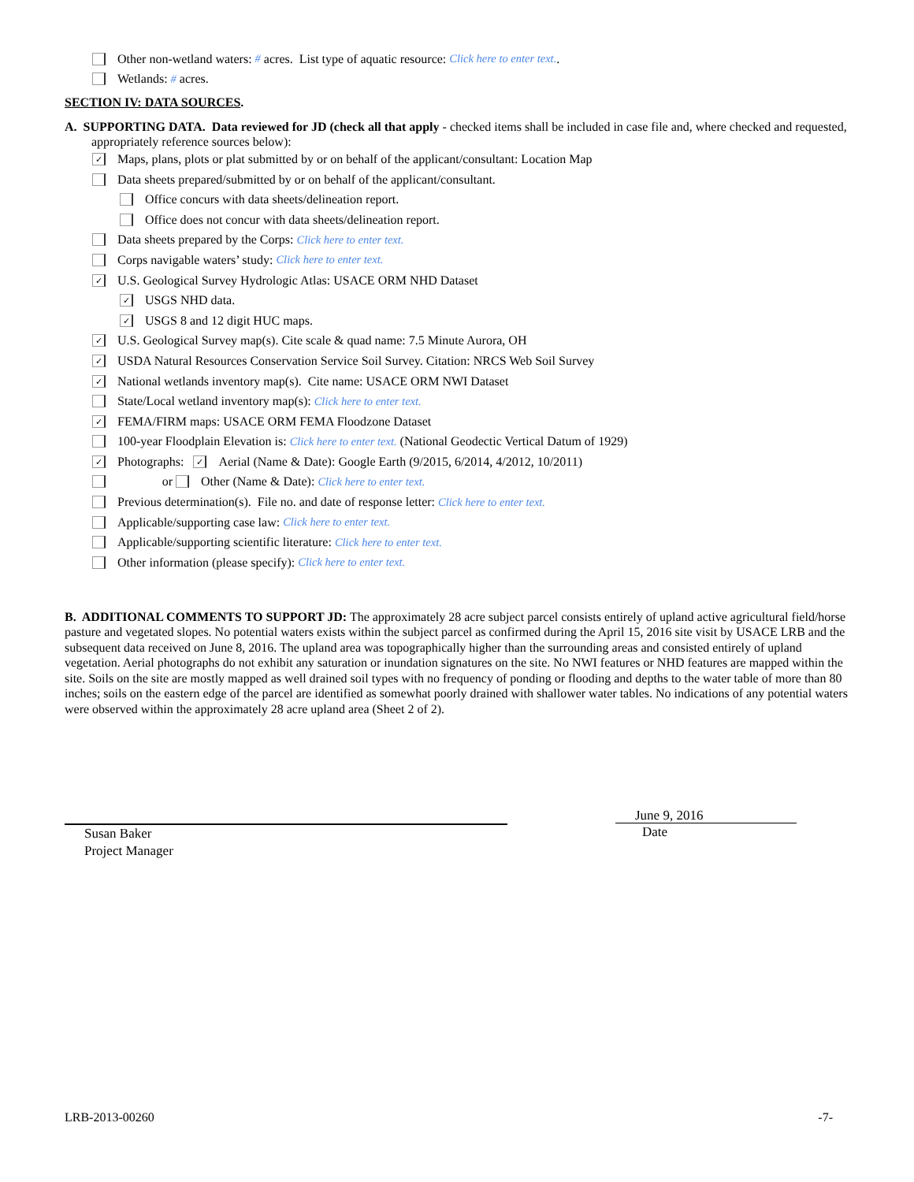Other non-wetland waters: # acres. List type of aquatic resource: Click here to enter text..
Wetlands: # acres.
SECTION IV: DATA SOURCES.
A. SUPPORTING DATA. Data reviewed for JD (check all that apply - checked items shall be included in case file and, where checked and requested, appropriately reference sources below):
✓ Maps, plans, plots or plat submitted by or on behalf of the applicant/consultant: Location Map
Data sheets prepared/submitted by or on behalf of the applicant/consultant.
Office concurs with data sheets/delineation report.
Office does not concur with data sheets/delineation report.
Data sheets prepared by the Corps: Click here to enter text.
Corps navigable waters’ study: Click here to enter text.
✓ U.S. Geological Survey Hydrologic Atlas: USACE ORM NHD Dataset
✓ USGS NHD data.
✓ USGS 8 and 12 digit HUC maps.
✓ U.S. Geological Survey map(s). Cite scale & quad name: 7.5 Minute Aurora, OH
✓ USDA Natural Resources Conservation Service Soil Survey. Citation: NRCS Web Soil Survey
✓ National wetlands inventory map(s). Cite name: USACE ORM NWI Dataset
State/Local wetland inventory map(s): Click here to enter text.
✓ FEMA/FIRM maps: USACE ORM FEMA Floodzone Dataset
100-year Floodplain Elevation is: Click here to enter text. (National Geodectic Vertical Datum of 1929)
✓ Photographs: ✓ Aerial (Name & Date): Google Earth (9/2015, 6/2014, 4/2012, 10/2011)
or Other (Name & Date): Click here to enter text.
Previous determination(s). File no. and date of response letter: Click here to enter text.
Applicable/supporting case law: Click here to enter text.
Applicable/supporting scientific literature: Click here to enter text.
Other information (please specify): Click here to enter text.
B. ADDITIONAL COMMENTS TO SUPPORT JD: The approximately 28 acre subject parcel consists entirely of upland active agricultural field/horse pasture and vegetated slopes. No potential waters exists within the subject parcel as confirmed during the April 15, 2016 site visit by USACE LRB and the subsequent data received on June 8, 2016. The upland area was topographically higher than the surrounding areas and consisted entirely of upland vegetation. Aerial photographs do not exhibit any saturation or inundation signatures on the site. No NWI features or NHD features are mapped within the site. Soils on the site are mostly mapped as well drained soil types with no frequency of ponding or flooding and depths to the water table of more than 80 inches; soils on the eastern edge of the parcel are identified as somewhat poorly drained with shallower water tables. No indications of any potential waters were observed within the approximately 28 acre upland area (Sheet 2 of 2).
Susan Baker
Project Manager
June 9, 2016
Date
LRB-2013-00260 -7-